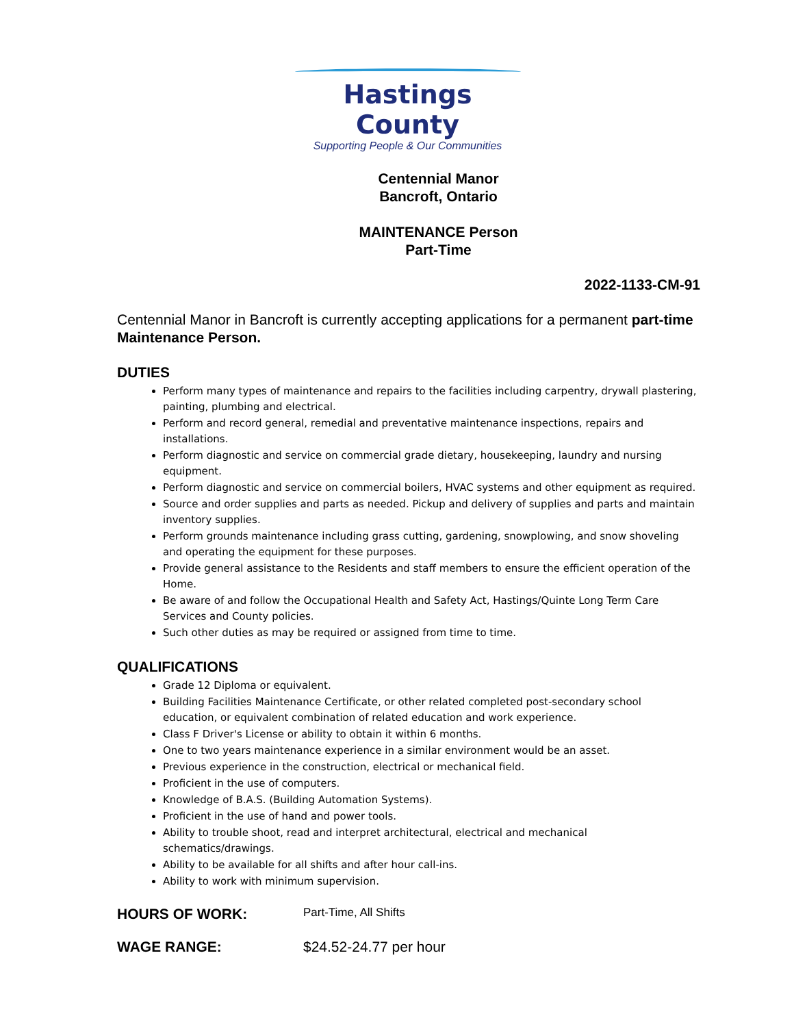Hastings County
Supporting People & Our Communities
Centennial Manor
Bancroft, Ontario
MAINTENANCE Person
Part-Time
2022-1133-CM-91
Centennial Manor in Bancroft is currently accepting applications for a permanent part-time Maintenance Person.
DUTIES
Perform many types of maintenance and repairs to the facilities including carpentry, drywall plastering, painting, plumbing and electrical.
Perform and record general, remedial and preventative maintenance inspections, repairs and installations.
Perform diagnostic and service on commercial grade dietary, housekeeping, laundry and nursing equipment.
Perform diagnostic and service on commercial boilers, HVAC systems and other equipment as required.
Source and order supplies and parts as needed. Pickup and delivery of supplies and parts and maintain inventory supplies.
Perform grounds maintenance including grass cutting, gardening, snowplowing, and snow shoveling and operating the equipment for these purposes.
Provide general assistance to the Residents and staff members to ensure the efficient operation of the Home.
Be aware of and follow the Occupational Health and Safety Act, Hastings/Quinte Long Term Care Services and County policies.
Such other duties as may be required or assigned from time to time.
QUALIFICATIONS
Grade 12 Diploma or equivalent.
Building Facilities Maintenance Certificate, or other related completed post-secondary school education, or equivalent combination of related education and work experience.
Class F Driver's License or ability to obtain it within 6 months.
One to two years maintenance experience in a similar environment would be an asset.
Previous experience in the construction, electrical or mechanical field.
Proficient in the use of computers.
Knowledge of B.A.S. (Building Automation Systems).
Proficient in the use of hand and power tools.
Ability to trouble shoot, read and interpret architectural, electrical and mechanical schematics/drawings.
Ability to be available for all shifts and after hour call-ins.
Ability to work with minimum supervision.
HOURS OF WORK: Part-Time, All Shifts
WAGE RANGE: $24.52-24.77 per hour